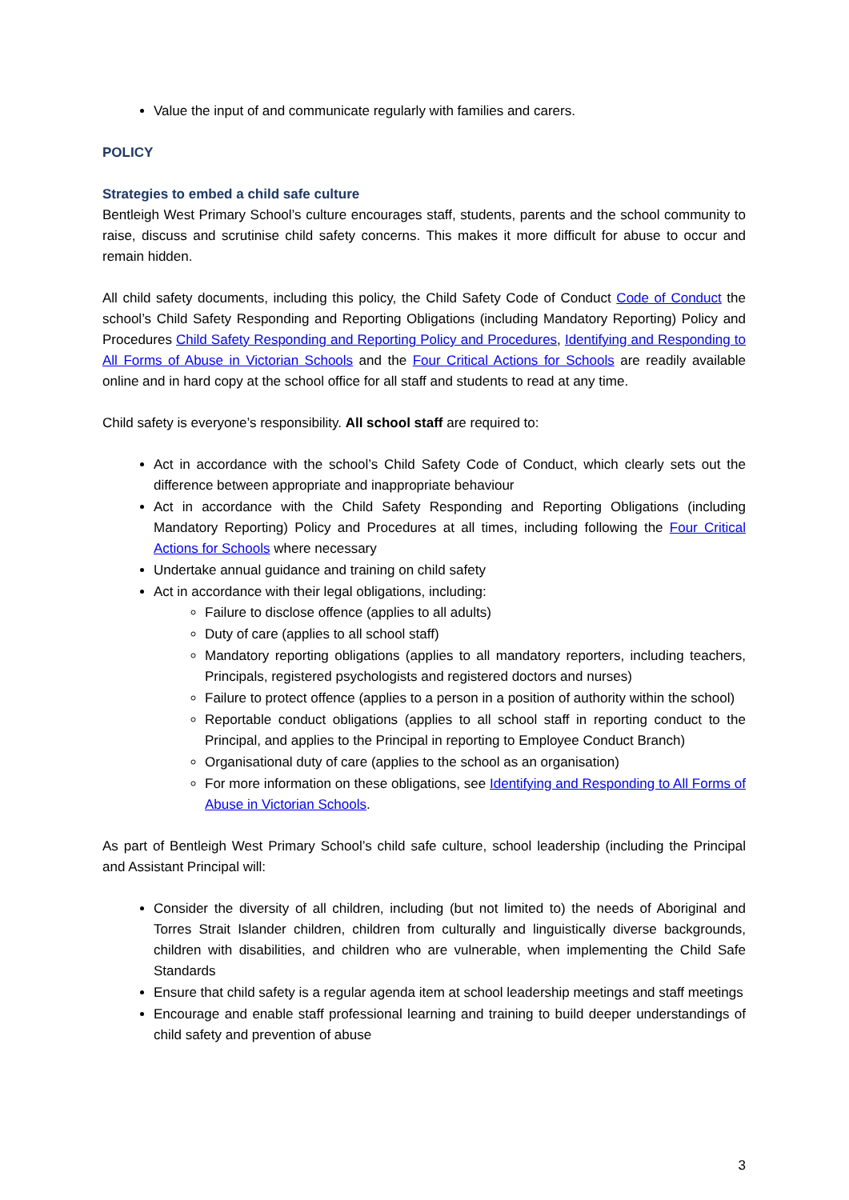Value the input of and communicate regularly with families and carers.
POLICY
Strategies to embed a child safe culture
Bentleigh West Primary School’s culture encourages staff, students, parents and the school community to raise, discuss and scrutinise child safety concerns. This makes it more difficult for abuse to occur and remain hidden.
All child safety documents, including this policy, the Child Safety Code of Conduct Code of Conduct the school’s Child Safety Responding and Reporting Obligations (including Mandatory Reporting) Policy and Procedures Child Safety Responding and Reporting Policy and Procedures, Identifying and Responding to All Forms of Abuse in Victorian Schools and the Four Critical Actions for Schools are readily available online and in hard copy at the school office for all staff and students to read at any time.
Child safety is everyone’s responsibility. All school staff are required to:
Act in accordance with the school’s Child Safety Code of Conduct, which clearly sets out the difference between appropriate and inappropriate behaviour
Act in accordance with the Child Safety Responding and Reporting Obligations (including Mandatory Reporting) Policy and Procedures at all times, including following the Four Critical Actions for Schools where necessary
Undertake annual guidance and training on child safety
Act in accordance with their legal obligations, including:
Failure to disclose offence (applies to all adults)
Duty of care (applies to all school staff)
Mandatory reporting obligations (applies to all mandatory reporters, including teachers, Principals, registered psychologists and registered doctors and nurses)
Failure to protect offence (applies to a person in a position of authority within the school)
Reportable conduct obligations (applies to all school staff in reporting conduct to the Principal, and applies to the Principal in reporting to Employee Conduct Branch)
Organisational duty of care (applies to the school as an organisation)
For more information on these obligations, see Identifying and Responding to All Forms of Abuse in Victorian Schools.
As part of Bentleigh West Primary School’s child safe culture, school leadership (including the Principal and Assistant Principal will:
Consider the diversity of all children, including (but not limited to) the needs of Aboriginal and Torres Strait Islander children, children from culturally and linguistically diverse backgrounds, children with disabilities, and children who are vulnerable, when implementing the Child Safe Standards
Ensure that child safety is a regular agenda item at school leadership meetings and staff meetings
Encourage and enable staff professional learning and training to build deeper understandings of child safety and prevention of abuse
3